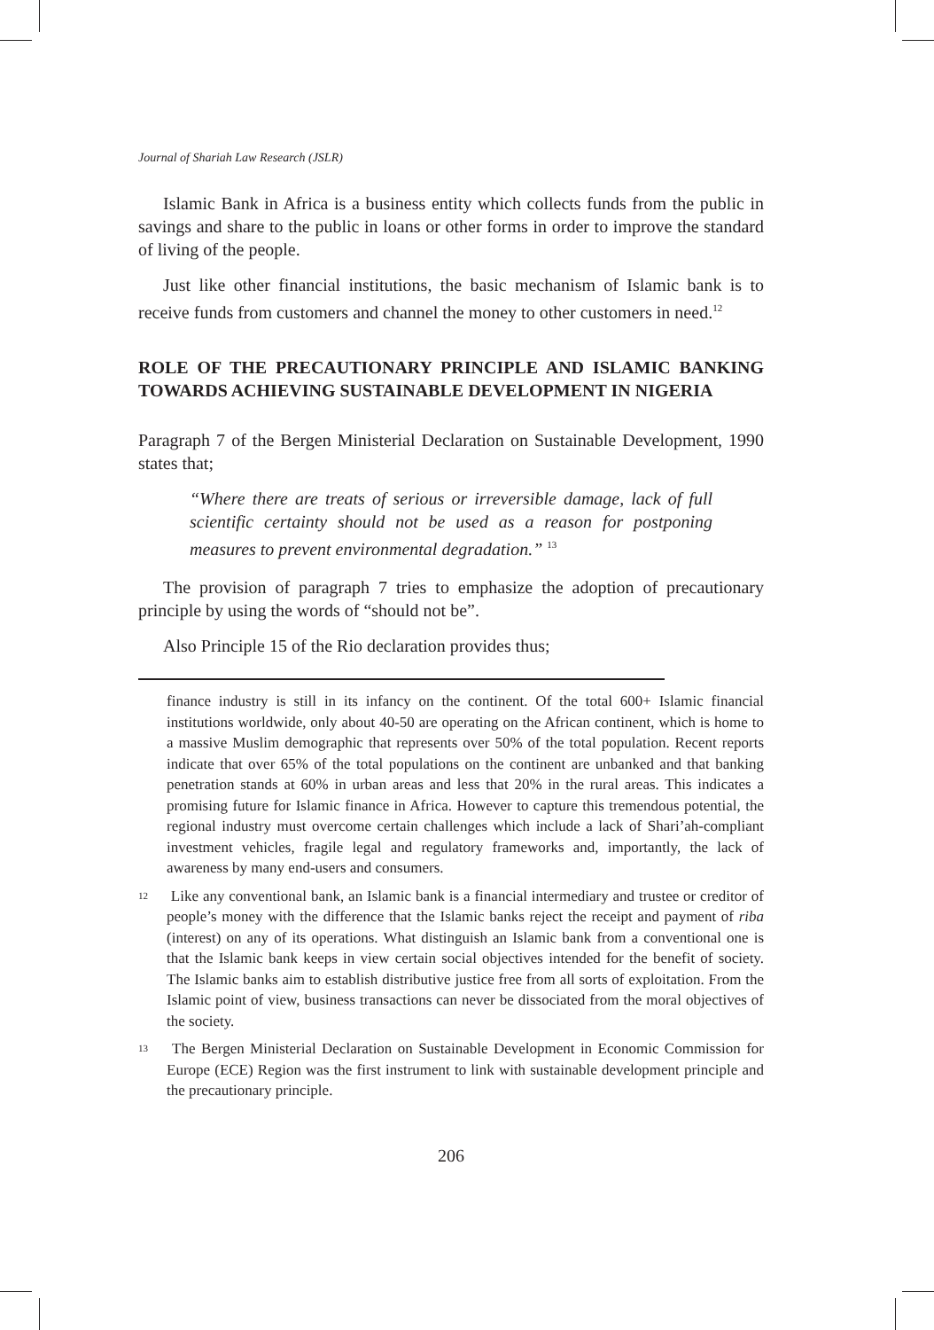Journal of Shariah Law Research (JSLR)
Islamic Bank in Africa is a business entity which collects funds from the public in savings and share to the public in loans or other forms in order to improve the standard of living of the people.
Just like other financial institutions, the basic mechanism of Islamic bank is to receive funds from customers and channel the money to other customers in need.<sup>12</sup>
ROLE OF THE PRECAUTIONARY PRINCIPLE AND ISLAMIC BANKING TOWARDS ACHIEVING SUSTAINABLE DEVELOPMENT IN NIGERIA
Paragraph 7 of the Bergen Ministerial Declaration on Sustainable Development, 1990 states that;
“Where there are treats of serious or irreversible damage, lack of full scientific certainty should not be used as a reason for postponing measures to prevent environmental degradation.” <sup>13</sup>
The provision of paragraph 7 tries to emphasize the adoption of precautionary principle by using the words of “should not be”.
Also Principle 15 of the Rio declaration provides thus;
finance industry is still in its infancy on the continent. Of the total 600+ Islamic financial institutions worldwide, only about 40-50 are operating on the African continent, which is home to a massive Muslim demographic that represents over 50% of the total population. Recent reports indicate that over 65% of the total populations on the continent are unbanked and that banking penetration stands at 60% in urban areas and less that 20% in the rural areas. This indicates a promising future for Islamic finance in Africa. However to capture this tremendous potential, the regional industry must overcome certain challenges which include a lack of Shari’ah-compliant investment vehicles, fragile legal and regulatory frameworks and, importantly, the lack of awareness by many end-users and consumers.
<sup>12</sup> Like any conventional bank, an Islamic bank is a financial intermediary and trustee or creditor of people’s money with the difference that the Islamic banks reject the receipt and payment of riba (interest) on any of its operations. What distinguish an Islamic bank from a conventional one is that the Islamic bank keeps in view certain social objectives intended for the benefit of society. The Islamic banks aim to establish distributive justice free from all sorts of exploitation. From the Islamic point of view, business transactions can never be dissociated from the moral objectives of the society.
<sup>13</sup> The Bergen Ministerial Declaration on Sustainable Development in Economic Commission for Europe (ECE) Region was the first instrument to link with sustainable development principle and the precautionary principle.
206